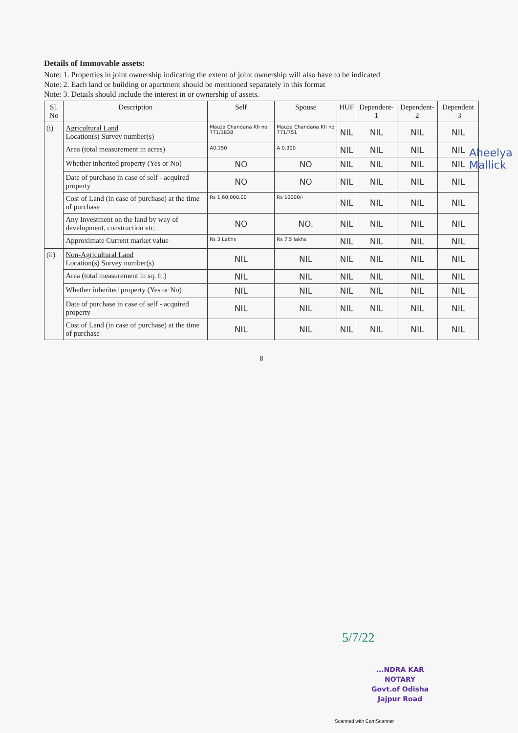Aheelya Mallick
Details of Immovable assets:
Note: 1. Properties in joint ownership indicating the extent of joint ownership will also have to be indicated
Note: 2. Each land or building or apartment should be mentioned separately in this format
Note: 3. Details should include the interest in or ownership of assets.
| Sl. No | Description | Self | Spouse | HUF | Dependent-1 | Dependent-2 | Dependent -3 |
| --- | --- | --- | --- | --- | --- | --- | --- |
| (i) | Agricultural Land Location(s) Survey number(s) | Mauza Chandana Kh no. 771/1838 | Mauza Chandana Kh no 771/751 | NIL | NIL | NIL | NIL |
| | Area (total measurement in acres) | A0.150 | A 0.300 | NIL | NIL | NIL | NIL |
| | Whether inherited property (Yes or No) | NO | NO | NIL | NIL | NIL | NIL |
| | Date of purchase in case of self - acquired property | NO | NO | NIL | NIL | NIL | NIL |
| | Cost of Land (in case of purchase) at the time of purchase | Rs 1,60,000.00 | Rs 10000/- | NIL | NIL | NIL | NIL |
| | Any Investment on the land by way of development, construction etc. | NO | NO. | NIL | NIL | NIL | NIL |
| | Approximate Current market value | Rs 3 Lakhs | Rs 7.5 lakhs | NIL | NIL | NIL | NIL |
| (ii) | Non-Agricultural Land Location(s) Survey number(s) | NIL | NIL | NIL | NIL | NIL | NIL |
| | Area (total measurement in sq. ft.) | NIL | NIL | NIL | NIL | NIL | NIL |
| | Whether inherited property (Yes or No) | NIL | NIL | NIL | NIL | NIL | NIL |
| | Date of purchase in case of self - acquired property | NIL | NIL | NIL | NIL | NIL | NIL |
| | Cost of Land (in case of purchase) at the time of purchase | NIL | NIL | NIL | NIL | NIL | NIL |
8
5/7/22
...NDRA KAR
NOTARY
Govt.of Odisha
Jajpur Road
Scanned with CamScanner